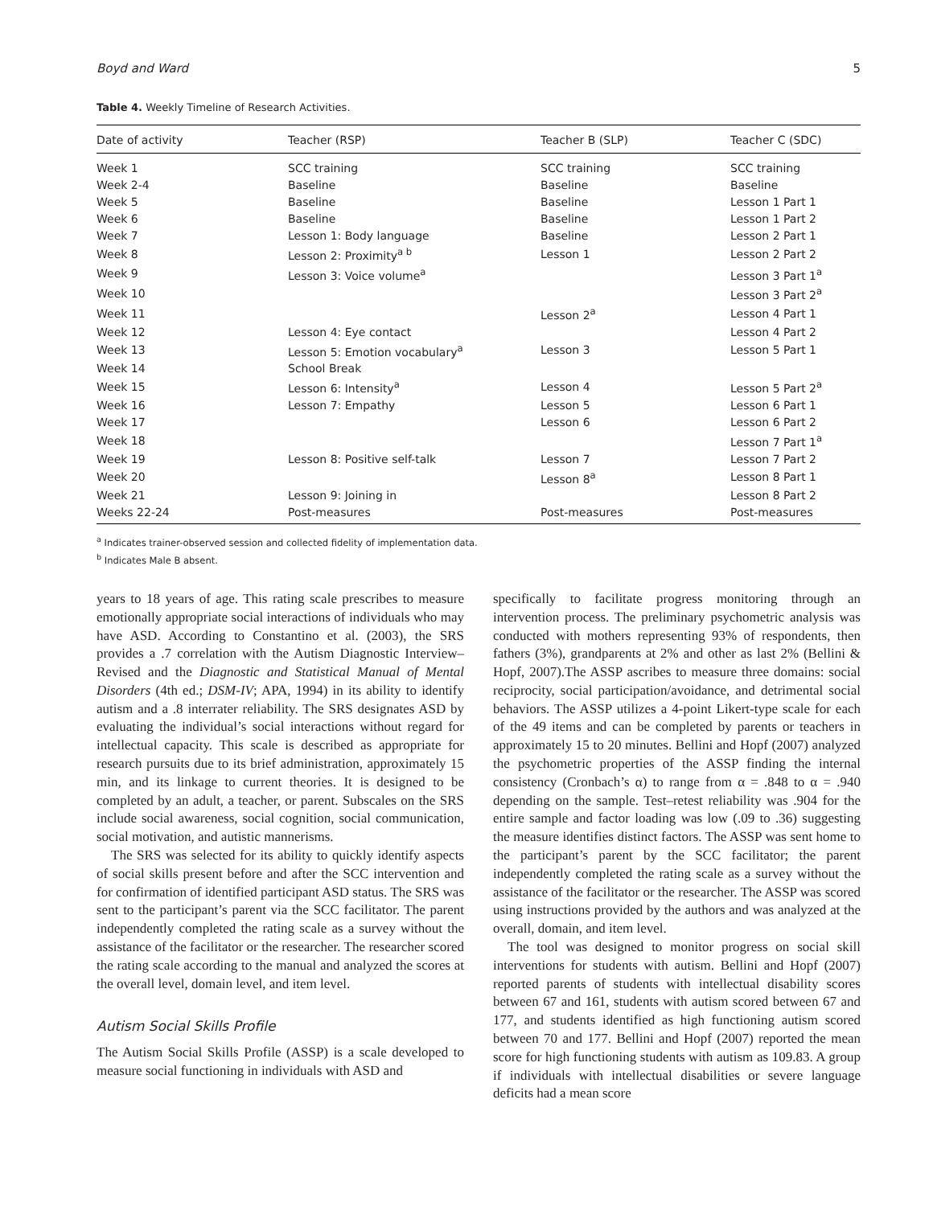Boyd and Ward 5
Table 4. Weekly Timeline of Research Activities.
| Date of activity | Teacher (RSP) | Teacher B (SLP) | Teacher C (SDC) |
| --- | --- | --- | --- |
| Week 1 | SCC training | SCC training | SCC training |
| Week 2-4 | Baseline | Baseline | Baseline |
| Week 5 | Baseline | Baseline | Lesson 1 Part 1 |
| Week 6 | Baseline | Baseline | Lesson 1 Part 2 |
| Week 7 | Lesson 1: Body language | Baseline | Lesson 2 Part 1 |
| Week 8 | Lesson 2: Proximity<sup>a b</sup> | Lesson 1 | Lesson 2 Part 2 |
| Week 9 | Lesson 3: Voice volume<sup>a</sup> | | Lesson 3 Part 1<sup>a</sup> |
| Week 10 | | | Lesson 3 Part 2<sup>a</sup> |
| Week 11 | | Lesson 2<sup>a</sup> | Lesson 4 Part 1 |
| Week 12 | Lesson 4: Eye contact | | Lesson 4 Part 2 |
| Week 13 | Lesson 5: Emotion vocabulary<sup>a</sup> | Lesson 3 | Lesson 5 Part 1 |
| Week 14 | School Break | | |
| Week 15 | Lesson 6: Intensity<sup>a</sup> | Lesson 4 | Lesson 5 Part 2<sup>a</sup> |
| Week 16 | Lesson 7: Empathy | Lesson 5 | Lesson 6 Part 1 |
| Week 17 | | Lesson 6 | Lesson 6 Part 2 |
| Week 18 | | | Lesson 7 Part 1<sup>a</sup> |
| Week 19 | Lesson 8: Positive self-talk | Lesson 7 | Lesson 7 Part 2 |
| Week 20 | | Lesson 8<sup>a</sup> | Lesson 8 Part 1 |
| Week 21 | Lesson 9: Joining in | | Lesson 8 Part 2 |
| Weeks 22-24 | Post-measures | Post-measures | Post-measures |
<sup>a</sup> Indicates trainer-observed session and collected fidelity of implementation data.
<sup>b</sup> Indicates Male B absent.
years to 18 years of age. This rating scale prescribes to measure emotionally appropriate social interactions of individuals who may have ASD. According to Constantino et al. (2003), the SRS provides a .7 correlation with the Autism Diagnostic Interview–Revised and the Diagnostic and Statistical Manual of Mental Disorders (4th ed.; DSM-IV; APA, 1994) in its ability to identify autism and a .8 interrater reliability. The SRS designates ASD by evaluating the individual’s social interactions without regard for intellectual capacity. This scale is described as appropriate for research pursuits due to its brief administration, approximately 15 min, and its linkage to current theories. It is designed to be completed by an adult, a teacher, or parent. Subscales on the SRS include social awareness, social cognition, social communication, social motivation, and autistic mannerisms.
The SRS was selected for its ability to quickly identify aspects of social skills present before and after the SCC intervention and for confirmation of identified participant ASD status. The SRS was sent to the participant’s parent via the SCC facilitator. The parent independently completed the rating scale as a survey without the assistance of the facilitator or the researcher. The researcher scored the rating scale according to the manual and analyzed the scores at the overall level, domain level, and item level.
Autism Social Skills Profile
The Autism Social Skills Profile (ASSP) is a scale developed to measure social functioning in individuals with ASD and
specifically to facilitate progress monitoring through an intervention process. The preliminary psychometric analysis was conducted with mothers representing 93% of respondents, then fathers (3%), grandparents at 2% and other as last 2% (Bellini & Hopf, 2007).The ASSP ascribes to measure three domains: social reciprocity, social participation/avoidance, and detrimental social behaviors. The ASSP utilizes a 4-point Likert-type scale for each of the 49 items and can be completed by parents or teachers in approximately 15 to 20 minutes. Bellini and Hopf (2007) analyzed the psychometric properties of the ASSP finding the internal consistency (Cronbach’s α) to range from α = .848 to α = .940 depending on the sample. Test–retest reliability was .904 for the entire sample and factor loading was low (.09 to .36) suggesting the measure identifies distinct factors. The ASSP was sent home to the participant’s parent by the SCC facilitator; the parent independently completed the rating scale as a survey without the assistance of the facilitator or the researcher. The ASSP was scored using instructions provided by the authors and was analyzed at the overall, domain, and item level.
The tool was designed to monitor progress on social skill interventions for students with autism. Bellini and Hopf (2007) reported parents of students with intellectual disability scores between 67 and 161, students with autism scored between 67 and 177, and students identified as high functioning autism scored between 70 and 177. Bellini and Hopf (2007) reported the mean score for high functioning students with autism as 109.83. A group if individuals with intellectual disabilities or severe language deficits had a mean score